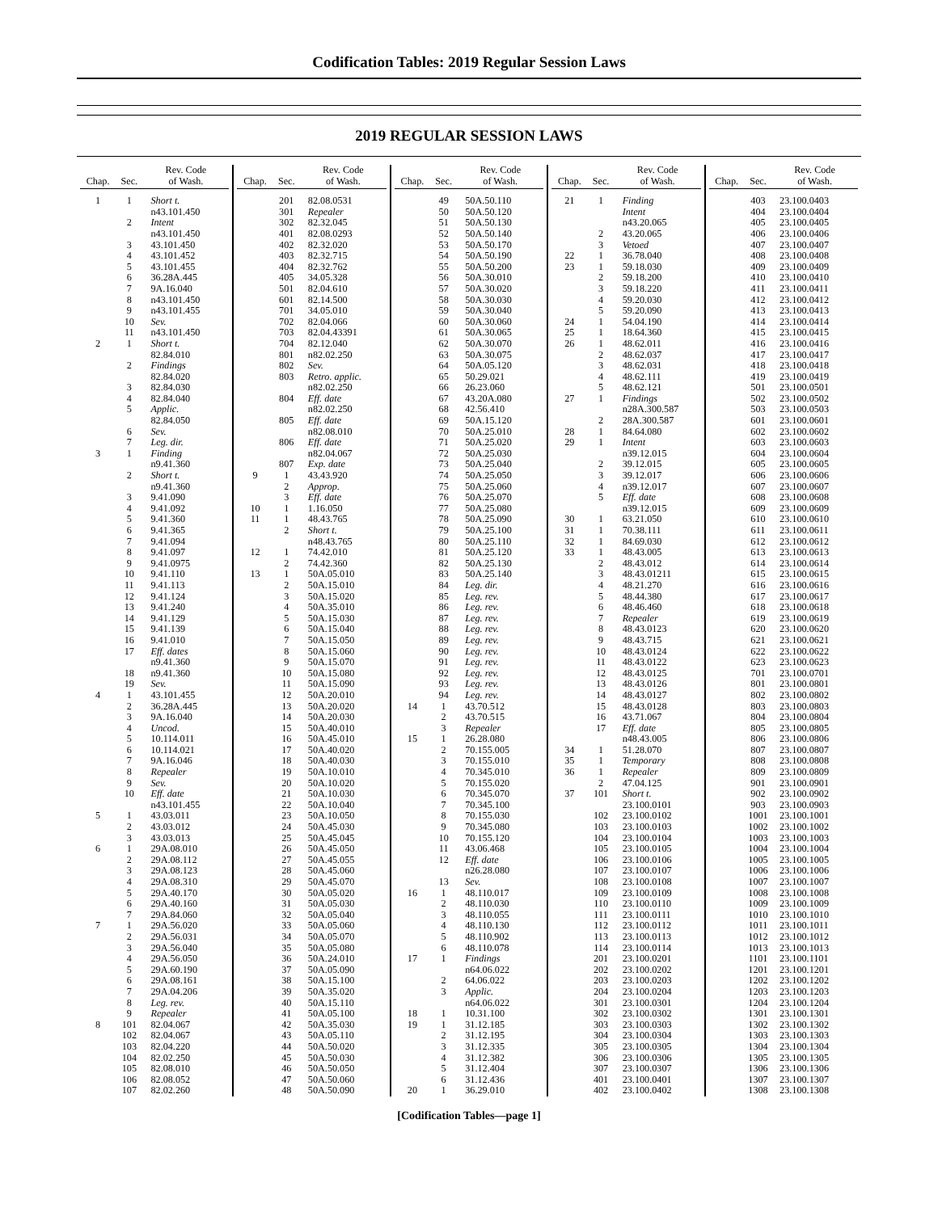Codification Tables: 2019 Regular Session Laws
2019 REGULAR SESSION LAWS
| Chap. | Sec. | Rev. Code of Wash. |
| --- | --- | --- |
| 1 | 1 | Short t. |
| | | n43.101.450 |
| | 2 | Intent |
| | | n43.101.450 |
| | 3 | 43.101.450 |
| | 4 | 43.101.452 |
| | 5 | 43.101.455 |
| | 6 | 36.28A.445 |
| | 7 | 9A.16.040 |
| | 8 | n43.101.450 |
| | 9 | n43.101.455 |
| | 10 | Sev. |
| | 11 | n43.101.450 |
| 2 | 1 | Short t. |
| | | 82.84.010 |
| | 2 | Findings |
| | | 82.84.020 |
| | 3 | 82.84.030 |
| | 4 | 82.84.040 |
| | 5 | Applic. |
| | | 82.84.050 |
| | 6 | Sev. |
| | 7 | Leg. dir. |
| 3 | 1 | Finding |
| | | n9.41.360 |
| | 2 | Short t. |
| | | n9.41.360 |
| | 3 | 9.41.090 |
| | 4 | 9.41.092 |
| | 5 | 9.41.360 |
| | 6 | 9.41.365 |
| | 7 | 9.41.094 |
| | 8 | 9.41.097 |
| | 9 | 9.41.0975 |
| | 10 | 9.41.110 |
| | 11 | 9.41.113 |
| | 12 | 9.41.124 |
| | 13 | 9.41.240 |
| | 14 | 9.41.129 |
| | 15 | 9.41.139 |
| | 16 | 9.41.010 |
| | 17 | Eff. dates |
| | | n9.41.360 |
| | 18 | n9.41.360 |
| | 19 | Sev. |
| 4 | 1 | 43.101.455 |
| | 2 | 36.28A.445 |
| | 3 | 9A.16.040 |
| | 4 | Uncod. |
| | 5 | 10.114.011 |
| | 6 | 10.114.021 |
| | 7 | 9A.16.046 |
| | 8 | Repealer |
| | 9 | Sev. |
| | 10 | Eff. date |
| | | n43.101.455 |
| 5 | 1 | 43.03.011 |
| | 2 | 43.03.012 |
| | 3 | 43.03.013 |
| 6 | 1 | 29A.08.010 |
| | 2 | 29A.08.112 |
| | 3 | 29A.08.123 |
| | 4 | 29A.08.310 |
| | 5 | 29A.40.170 |
| | 6 | 29A.40.160 |
| | 7 | 29A.84.060 |
| 7 | 1 | 29A.56.020 |
| | 2 | 29A.56.031 |
| | 3 | 29A.56.040 |
| | 4 | 29A.56.050 |
| | 5 | 29A.60.190 |
| | 6 | 29A.08.161 |
| | 7 | 29A.04.206 |
| | 8 | Leg. rev. |
| | 9 | Repealer |
| 8 | 101 | 82.04.067 |
| | 102 | 82.04.067 |
| | 103 | 82.04.220 |
| | 104 | 82.02.250 |
| | 105 | 82.08.010 |
| | 106 | 82.08.052 |
| | 107 | 82.02.260 |
| Chap. | Sec. | Rev. Code of Wash. |
| --- | --- | --- |
| | 201 | 82.08.0531 |
| | 301 | Repealer |
| | 302 | 82.32.045 |
| | 401 | 82.08.0293 |
| | 402 | 82.32.020 |
| | 403 | 82.32.715 |
| | 404 | 82.32.762 |
| | 405 | 34.05.328 |
| | 501 | 82.04.610 |
| | 601 | 82.14.500 |
| | 701 | 34.05.010 |
| | 702 | 82.04.066 |
| | 703 | 82.04.43391 |
| | 704 | 82.12.040 |
| | 801 | n82.02.250 |
| | 802 | Sev. |
| | 803 | Retro. applic. |
| | | n82.02.250 |
| | 804 | Eff. date |
| | | n82.02.250 |
| | 805 | Eff. date |
| | | n82.08.010 |
| | 806 | Eff. date |
| | | n82.04.067 |
| | 807 | Exp. date |
| 9 | 1 | 43.43.920 |
| | 2 | Approp. |
| | 3 | Eff. date |
| 10 | 1 | 1.16.050 |
| 11 | 1 | 48.43.765 |
| | 2 | Short t. |
| | | n48.43.765 |
| 12 | 1 | 74.42.010 |
| | 2 | 74.42.360 |
| 13 | 1 | 50A.05.010 |
| | 2 | 50A.15.010 |
| | 3 | 50A.15.020 |
| | 4 | 50A.35.010 |
| | 5 | 50A.15.030 |
| | 6 | 50A.15.040 |
| | 7 | 50A.15.050 |
| | 8 | 50A.15.060 |
| | 9 | 50A.15.070 |
| | 10 | 50A.15.080 |
| | 11 | 50A.15.090 |
| | 12 | 50A.20.010 |
| | 13 | 50A.20.020 |
| | 14 | 50A.20.030 |
| | 15 | 50A.40.010 |
| | 16 | 50A.45.010 |
| | 17 | 50A.40.020 |
| | 18 | 50A.40.030 |
| | 19 | 50A.10.010 |
| | 20 | 50A.10.020 |
| | 21 | 50A.10.030 |
| | 22 | 50A.10.040 |
| | 23 | 50A.10.050 |
| | 24 | 50A.45.030 |
| | 25 | 50A.45.045 |
| | 26 | 50A.45.050 |
| | 27 | 50A.45.055 |
| | 28 | 50A.45.060 |
| | 29 | 50A.45.070 |
| | 30 | 50A.05.020 |
| | 31 | 50A.05.030 |
| | 32 | 50A.05.040 |
| | 33 | 50A.05.060 |
| | 34 | 50A.05.070 |
| | 35 | 50A.05.080 |
| | 36 | 50A.24.010 |
| | 37 | 50A.05.090 |
| | 38 | 50A.15.100 |
| | 39 | 50A.35.020 |
| | 40 | 50A.15.110 |
| | 41 | 50A.05.100 |
| | 42 | 50A.35.030 |
| | 43 | 50A.05.110 |
| | 44 | 50A.50.020 |
| | 45 | 50A.50.030 |
| | 46 | 50A.50.050 |
| | 47 | 50A.50.060 |
| | 48 | 50A.50.090 |
| Chap. | Sec. | Rev. Code of Wash. |
| --- | --- | --- |
| | 49 | 50A.50.110 |
| | 50 | 50A.50.120 |
| | 51 | 50A.50.130 |
| | 52 | 50A.50.140 |
| | 53 | 50A.50.170 |
| | 54 | 50A.50.190 |
| | 55 | 50A.50.200 |
| | 56 | 50A.30.010 |
| | 57 | 50A.30.020 |
| | 58 | 50A.30.030 |
| | 59 | 50A.30.040 |
| | 60 | 50A.30.060 |
| | 61 | 50A.30.065 |
| | 62 | 50A.30.070 |
| | 63 | 50A.30.075 |
| | 64 | 50A.05.120 |
| | 65 | 50.29.021 |
| | 66 | 26.23.060 |
| | 67 | 43.20A.080 |
| | 68 | 42.56.410 |
| | 69 | 50A.15.120 |
| | 70 | 50A.25.010 |
| | 71 | 50A.25.020 |
| | 72 | 50A.25.030 |
| | 73 | 50A.25.040 |
| | 74 | 50A.25.050 |
| | 75 | 50A.25.060 |
| | 76 | 50A.25.070 |
| | 77 | 50A.25.080 |
| | 78 | 50A.25.090 |
| | 79 | 50A.25.100 |
| | 80 | 50A.25.110 |
| | 81 | 50A.25.120 |
| | 82 | 50A.25.130 |
| | 83 | 50A.25.140 |
| | 84 | Leg. dir. |
| | 85 | Leg. rev. |
| | 86 | Leg. rev. |
| | 87 | Leg. rev. |
| | 88 | Leg. rev. |
| | 89 | Leg. rev. |
| | 90 | Leg. rev. |
| | 91 | Leg. rev. |
| | 92 | Leg. rev. |
| | 93 | Leg. rev. |
| | 94 | Leg. rev. |
| 14 | 1 | 43.70.512 |
| | 2 | 43.70.515 |
| | 3 | Repealer |
| 15 | 1 | 26.28.080 |
| | 2 | 70.155.005 |
| | 3 | 70.155.010 |
| | 4 | 70.345.010 |
| | 5 | 70.155.020 |
| | 6 | 70.345.070 |
| | 7 | 70.345.100 |
| | 8 | 70.155.030 |
| | 9 | 70.345.080 |
| | 10 | 70.155.120 |
| | 11 | 43.06.468 |
| | 12 | Eff. date |
| | | n26.28.080 |
| | 13 | Sev. |
| 16 | 1 | 48.110.017 |
| | 2 | 48.110.030 |
| | 3 | 48.110.055 |
| | 4 | 48.110.130 |
| | 5 | 48.110.902 |
| | 6 | 48.110.078 |
| 17 | 1 | Findings |
| | | n64.06.022 |
| | 2 | 64.06.022 |
| | 3 | Applic. |
| | | n64.06.022 |
| 18 | 1 | 10.31.100 |
| 19 | 1 | 31.12.185 |
| | 2 | 31.12.195 |
| | 3 | 31.12.335 |
| | 4 | 31.12.382 |
| | 5 | 31.12.404 |
| | 6 | 31.12.436 |
| 20 | 1 | 36.29.010 |
| Chap. | Sec. | Rev. Code of Wash. |
| --- | --- | --- |
| 21 | 1 | Finding |
| | | Intent |
| | | n43.20.065 |
| | 2 | 43.20.065 |
| | 3 | Vetoed |
| 22 | 1 | 36.78.040 |
| 23 | 1 | 59.18.030 |
| | 2 | 59.18.200 |
| | 3 | 59.18.220 |
| | 4 | 59.20.030 |
| | 5 | 59.20.090 |
| 24 | 1 | 54.04.190 |
| 25 | 1 | 18.64.360 |
| 26 | 1 | 48.62.011 |
| | 2 | 48.62.037 |
| | 3 | 48.62.031 |
| | 4 | 48.62.111 |
| | 5 | 48.62.121 |
| 27 | 1 | Findings |
| | | n28A.300.587 |
| | 2 | 28A.300.587 |
| 28 | 1 | 84.64.080 |
| 29 | 1 | Intent |
| | | n39.12.015 |
| | 2 | 39.12.015 |
| | 3 | 39.12.017 |
| | 4 | n39.12.017 |
| | 5 | Eff. date |
| | | n39.12.015 |
| 30 | 1 | 63.21.050 |
| 31 | 1 | 70.38.111 |
| 32 | 1 | 84.69.030 |
| 33 | 1 | 48.43.005 |
| | 2 | 48.43.012 |
| | 3 | 48.43.01211 |
| | 4 | 48.21.270 |
| | 5 | 48.44.380 |
| | 6 | 48.46.460 |
| | 7 | Repealer |
| | 8 | 48.43.0123 |
| | 9 | 48.43.715 |
| | 10 | 48.43.0124 |
| | 11 | 48.43.0122 |
| | 12 | 48.43.0125 |
| | 13 | 48.43.0126 |
| | 14 | 48.43.0127 |
| | 15 | 48.43.0128 |
| | 16 | 43.71.067 |
| | 17 | Eff. date |
| | | n48.43.005 |
| 34 | 1 | 51.28.070 |
| 35 | 1 | Temporary |
| 36 | 1 | Repealer |
| | 2 | 47.04.125 |
| 37 | 101 | Short t. |
| | | 23.100.0101 |
| | 102 | 23.100.0102 |
| | 103 | 23.100.0103 |
| | 104 | 23.100.0104 |
| | 105 | 23.100.0105 |
| | 106 | 23.100.0106 |
| | 107 | 23.100.0107 |
| | 108 | 23.100.0108 |
| | 109 | 23.100.0109 |
| | 110 | 23.100.0110 |
| | 111 | 23.100.0111 |
| | 112 | 23.100.0112 |
| | 113 | 23.100.0113 |
| | 114 | 23.100.0114 |
| | 201 | 23.100.0201 |
| | 202 | 23.100.0202 |
| | 203 | 23.100.0203 |
| | 204 | 23.100.0204 |
| | 301 | 23.100.0301 |
| | 302 | 23.100.0302 |
| | 303 | 23.100.0303 |
| | 304 | 23.100.0304 |
| | 305 | 23.100.0305 |
| | 306 | 23.100.0306 |
| | 307 | 23.100.0307 |
| | 401 | 23.100.0401 |
| | 402 | 23.100.0402 |
| Chap. | Sec. | Rev. Code of Wash. |
| --- | --- | --- |
| | 403 | 23.100.0403 |
| | 404 | 23.100.0404 |
| | 405 | 23.100.0405 |
| | 406 | 23.100.0406 |
| | 407 | 23.100.0407 |
| | 408 | 23.100.0408 |
| | 409 | 23.100.0409 |
| | 410 | 23.100.0410 |
| | 411 | 23.100.0411 |
| | 412 | 23.100.0412 |
| | 413 | 23.100.0413 |
| | 414 | 23.100.0414 |
| | 415 | 23.100.0415 |
| | 416 | 23.100.0416 |
| | 417 | 23.100.0417 |
| | 418 | 23.100.0418 |
| | 419 | 23.100.0419 |
| | 501 | 23.100.0501 |
| | 502 | 23.100.0502 |
| | 503 | 23.100.0503 |
| | 601 | 23.100.0601 |
| | 602 | 23.100.0602 |
| | 603 | 23.100.0603 |
| | 604 | 23.100.0604 |
| | 605 | 23.100.0605 |
| | 606 | 23.100.0606 |
| | 607 | 23.100.0607 |
| | 608 | 23.100.0608 |
| | 609 | 23.100.0609 |
| | 610 | 23.100.0610 |
| | 611 | 23.100.0611 |
| | 612 | 23.100.0612 |
| | 613 | 23.100.0613 |
| | 614 | 23.100.0614 |
| | 615 | 23.100.0615 |
| | 616 | 23.100.0616 |
| | 617 | 23.100.0617 |
| | 618 | 23.100.0618 |
| | 619 | 23.100.0619 |
| | 620 | 23.100.0620 |
| | 621 | 23.100.0621 |
| | 622 | 23.100.0622 |
| | 623 | 23.100.0623 |
| | 701 | 23.100.0701 |
| | 801 | 23.100.0801 |
| | 802 | 23.100.0802 |
| | 803 | 23.100.0803 |
| | 804 | 23.100.0804 |
| | 805 | 23.100.0805 |
| | 806 | 23.100.0806 |
| | 807 | 23.100.0807 |
| | 808 | 23.100.0808 |
| | 809 | 23.100.0809 |
| | 901 | 23.100.0901 |
| | 902 | 23.100.0902 |
| | 903 | 23.100.0903 |
| | 1001 | 23.100.1001 |
| | 1002 | 23.100.1002 |
| | 1003 | 23.100.1003 |
| | 1004 | 23.100.1004 |
| | 1005 | 23.100.1005 |
| | 1006 | 23.100.1006 |
| | 1007 | 23.100.1007 |
| | 1008 | 23.100.1008 |
| | 1009 | 23.100.1009 |
| | 1010 | 23.100.1010 |
| | 1011 | 23.100.1011 |
| | 1012 | 23.100.1012 |
| | 1013 | 23.100.1013 |
| | 1101 | 23.100.1101 |
| | 1201 | 23.100.1201 |
| | 1202 | 23.100.1202 |
| | 1203 | 23.100.1203 |
| | 1204 | 23.100.1204 |
| | 1301 | 23.100.1301 |
| | 1302 | 23.100.1302 |
| | 1303 | 23.100.1303 |
| | 1304 | 23.100.1304 |
| | 1305 | 23.100.1305 |
| | 1306 | 23.100.1306 |
| | 1307 | 23.100.1307 |
| | 1308 | 23.100.1308 |
[Codification Tables—page 1]